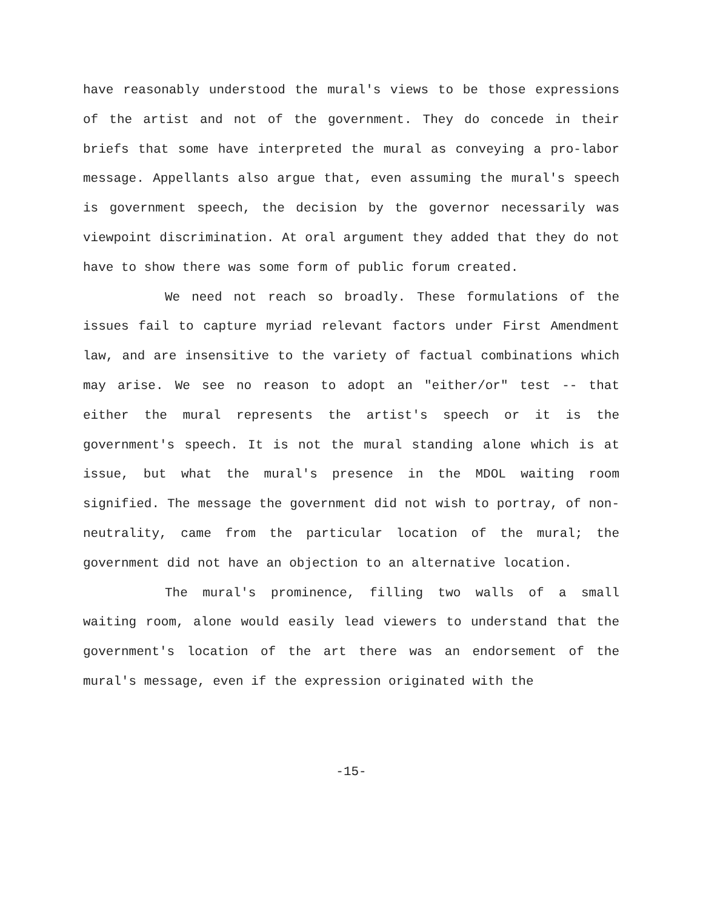have reasonably understood the mural's views to be those expressions of the artist and not of the government. They do concede in their briefs that some have interpreted the mural as conveying a pro-labor message. Appellants also argue that, even assuming the mural's speech is government speech, the decision by the governor necessarily was viewpoint discrimination. At oral argument they added that they do not have to show there was some form of public forum created.
We need not reach so broadly. These formulations of the issues fail to capture myriad relevant factors under First Amendment law, and are insensitive to the variety of factual combinations which may arise. We see no reason to adopt an "either/or" test -- that either the mural represents the artist's speech or it is the government's speech. It is not the mural standing alone which is at issue, but what the mural's presence in the MDOL waiting room signified. The message the government did not wish to portray, of non-neutrality, came from the particular location of the mural; the government did not have an objection to an alternative location.
The mural's prominence, filling two walls of a small waiting room, alone would easily lead viewers to understand that the government's location of the art there was an endorsement of the mural's message, even if the expression originated with the
-15-